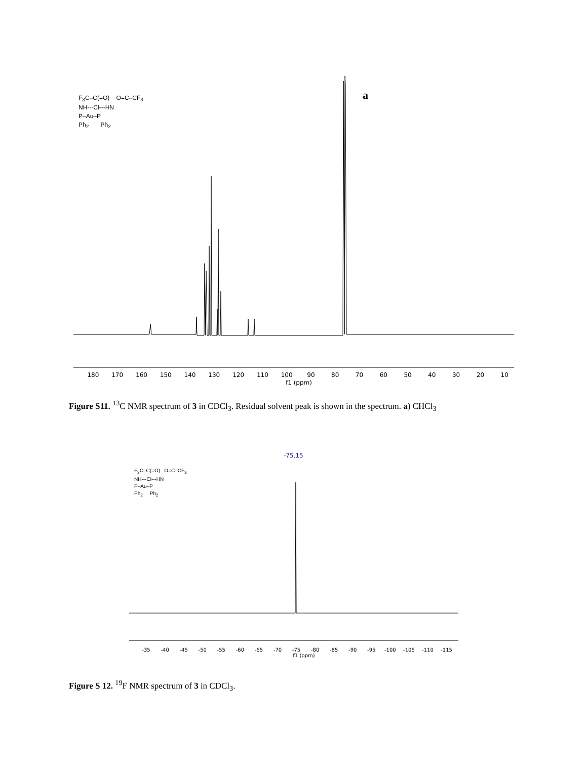F<sub>3</sub>C–C(=O) O=C–CF<sub>3</sub>
NH---Cl---HN
P–Au–P
Ph<sub>2</sub> Ph<sub>2</sub>
a
180 170 160 150 140 130 120 110 100 90 80 70 60 50 40 30 20 10
f1 (ppm)
Figure S11. <sup>13</sup>C NMR spectrum of 3 in CDCl<sub>3</sub>. Residual solvent peak is shown in the spectrum. a) CHCl<sub>3</sub>
F<sub>3</sub>C–C(=O) O=C–CF<sub>3</sub>
NH---Cl---HN
P–Au–P
Ph<sub>2</sub> Ph<sub>2</sub>
-75.15
-35 -40 -45 -50 -55 -60 -65 -70 -75 -80 -85 -90 -95 -100 -105 -110 -115
f1 (ppm)
Figure S 12. <sup>19</sup>F NMR spectrum of 3 in CDCl<sub>3</sub>.